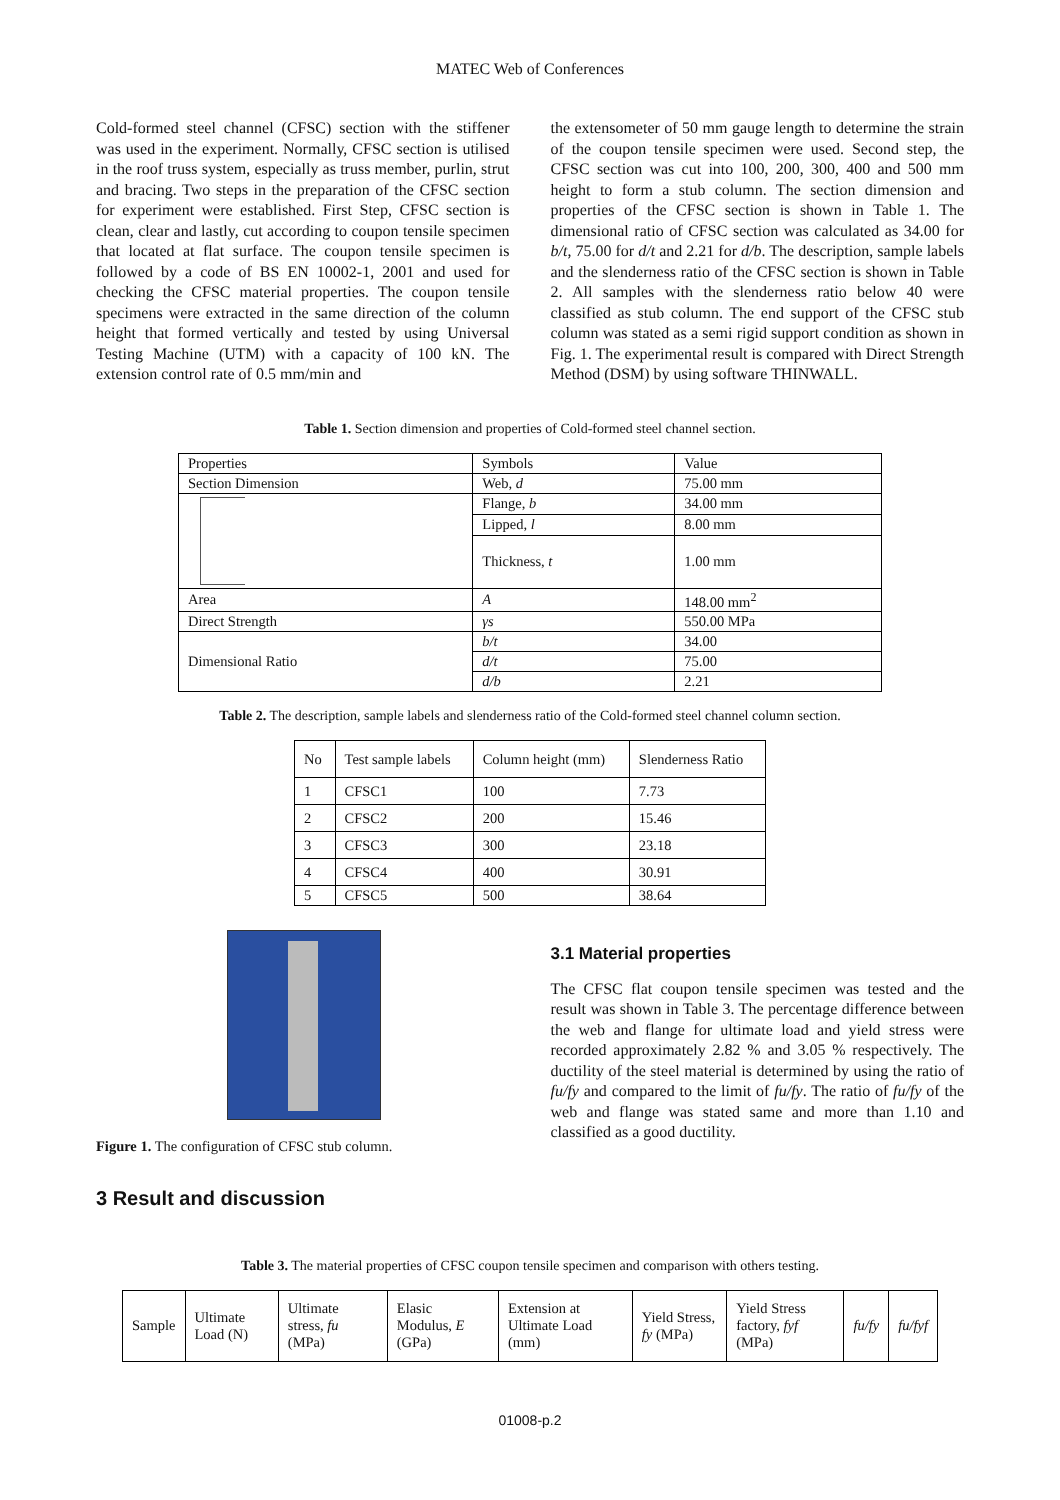MATEC Web of Conferences
Cold-formed steel channel (CFSC) section with the stiffener was used in the experiment. Normally, CFSC section is utilised in the roof truss system, especially as truss member, purlin, strut and bracing. Two steps in the preparation of the CFSC section for experiment were established. First Step, CFSC section is clean, clear and lastly, cut according to coupon tensile specimen that located at flat surface. The coupon tensile specimen is followed by a code of BS EN 10002-1, 2001 and used for checking the CFSC material properties. The coupon tensile specimens were extracted in the same direction of the column height that formed vertically and tested by using Universal Testing Machine (UTM) with a capacity of 100 kN. The extension control rate of 0.5 mm/min and
the extensometer of 50 mm gauge length to determine the strain of the coupon tensile specimen were used. Second step, the CFSC section was cut into 100, 200, 300, 400 and 500 mm height to form a stub column. The section dimension and properties of the CFSC section is shown in Table 1. The dimensional ratio of CFSC section was calculated as 34.00 for b/t, 75.00 for d/t and 2.21 for d/b. The description, sample labels and the slenderness ratio of the CFSC section is shown in Table 2. All samples with the slenderness ratio below 40 were classified as stub column. The end support of the CFSC stub column was stated as a semi rigid support condition as shown in Fig. 1. The experimental result is compared with Direct Strength Method (DSM) by using software THINWALL.
Table 1. Section dimension and properties of Cold-formed steel channel section.
| Properties | Symbols | Value |
| --- | --- | --- |
| Section Dimension | Web, d | 75.00 mm |
| | Flange, b | 34.00 mm |
| | Lipped, l | 8.00 mm |
| | Thickness, t | 1.00 mm |
| Area | A | 148.00 mm<sup>2</sup> |
| Direct Strength | γs | 550.00 MPa |
| Dimensional Ratio | b/t | 34.00 |
| | d/t | 75.00 |
| | d/b | 2.21 |
Table 2. The description, sample labels and slenderness ratio of the Cold-formed steel channel column section.
| No | Test sample labels | Column height (mm) | Slenderness Ratio |
| --- | --- | --- | --- |
| 1 | CFSC1 | 100 | 7.73 |
| 2 | CFSC2 | 200 | 15.46 |
| 3 | CFSC3 | 300 | 23.18 |
| 4 | CFSC4 | 400 | 30.91 |
| 5 | CFSC5 | 500 | 38.64 |
Figure 1. The configuration of CFSC stub column.
3.1 Material properties
The CFSC flat coupon tensile specimen was tested and the result was shown in Table 3. The percentage difference between the web and flange for ultimate load and yield stress were recorded approximately 2.82 % and 3.05 % respectively. The ductility of the steel material is determined by using the ratio of fu/fy and compared to the limit of fu/fy. The ratio of fu/fy of the web and flange was stated same and more than 1.10 and classified as a good ductility.
3 Result and discussion
Table 3. The material properties of CFSC coupon tensile specimen and comparison with others testing.
| Sample | Ultimate Load (N) | Ultimate stress, fu (MPa) | Elasic Modulus, E (GPa) | Extension at Ultimate Load (mm) | Yield Stress, fy (MPa) | Yield Stress factory, fyf (MPa) | fu/fy | fu/fyf |
| --- | --- | --- | --- | --- | --- | --- | --- | --- |
01008-p.2